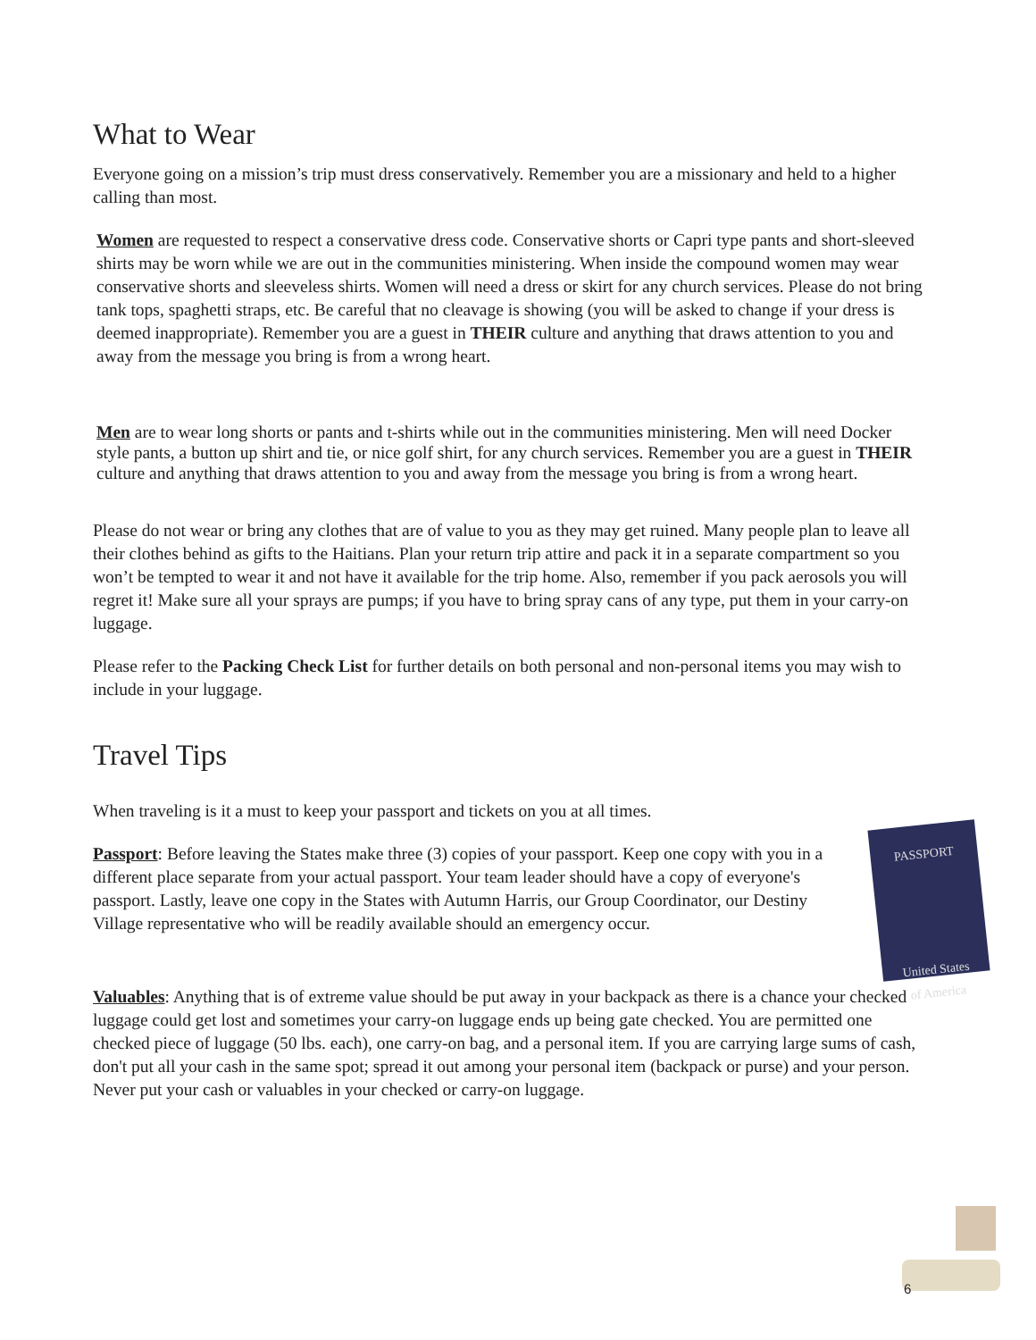What to Wear
Everyone going on a mission’s trip must dress conservatively. Remember you are a missionary and held to a higher calling than most.
Women are requested to respect a conservative dress code. Conservative shorts or Capri type pants and short-sleeved shirts may be worn while we are out in the communities ministering. When inside the compound women may wear conservative shorts and sleeveless shirts. Women will need a dress or skirt for any church services. Please do not bring tank tops, spaghetti straps, etc. Be careful that no cleavage is showing (you will be asked to change if your dress is deemed inappropriate). Remember you are a guest in THEIR culture and anything that draws attention to you and away from the message you bring is from a wrong heart.
Men are to wear long shorts or pants and t-shirts while out in the communities ministering. Men will need Docker style pants, a button up shirt and tie, or nice golf shirt, for any church services. Remember you are a guest in THEIR culture and anything that draws attention to you and away from the message you bring is from a wrong heart.
Please do not wear or bring any clothes that are of value to you as they may get ruined. Many people plan to leave all their clothes behind as gifts to the Haitians. Plan your return trip attire and pack it in a separate compartment so you won’t be tempted to wear it and not have it available for the trip home. Also, remember if you pack aerosols you will regret it! Make sure all your sprays are pumps; if you have to bring spray cans of any type, put them in your carry-on luggage.
Please refer to the Packing Check List for further details on both personal and non-personal items you may wish to include in your luggage.
Travel Tips
When traveling is it a must to keep your passport and tickets on you at all times.
PASSPORT
United States
of America
Passport: Before leaving the States make three (3) copies of your passport. Keep one copy with you in a different place separate from your actual passport. Your team leader should have a copy of everyone's passport. Lastly, leave one copy in the States with Autumn Harris, our Group Coordinator, our Destiny Village representative who will be readily available should an emergency occur.
Valuables: Anything that is of extreme value should be put away in your backpack as there is a chance your checked luggage could get lost and sometimes your carry-on luggage ends up being gate checked. You are permitted one checked piece of luggage (50 lbs. each), one carry-on bag, and a personal item. If you are carrying large sums of cash, don't put all your cash in the same spot; spread it out among your personal item (backpack or purse) and your person. Never put your cash or valuables in your checked or carry-on luggage.
6